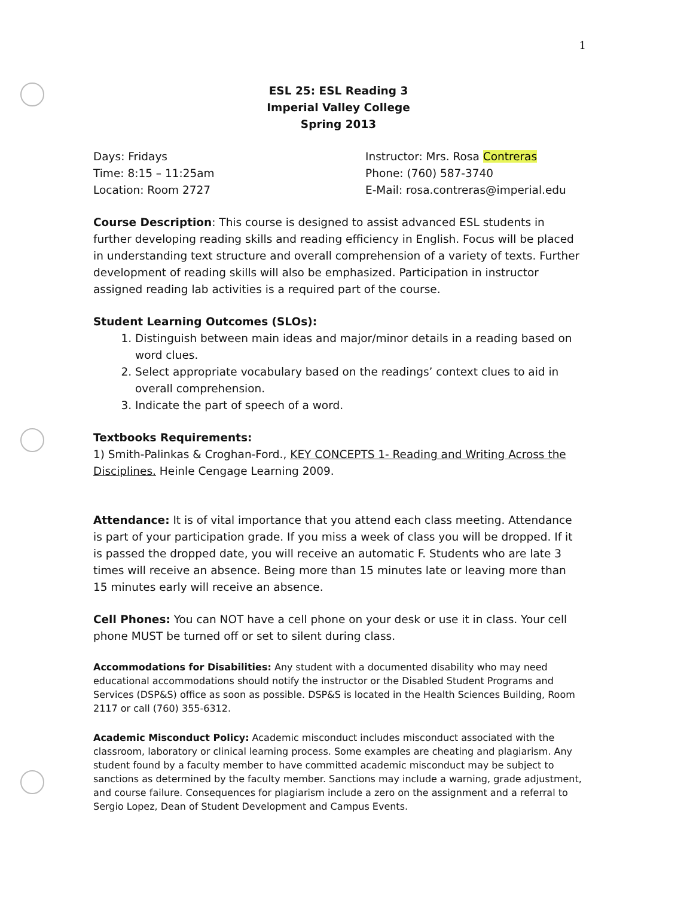1
ESL 25: ESL Reading 3
Imperial Valley College
Spring 2013
Days: Fridays
Time: 8:15 – 11:25am
Location: Room 2727
Instructor: Mrs. Rosa Contreras
Phone: (760) 587-3740
E-Mail: rosa.contreras@imperial.edu
Course Description: This course is designed to assist advanced ESL students in further developing reading skills and reading efficiency in English. Focus will be placed in understanding text structure and overall comprehension of a variety of texts. Further development of reading skills will also be emphasized. Participation in instructor assigned reading lab activities is a required part of the course.
Student Learning Outcomes (SLOs):
1. Distinguish between main ideas and major/minor details in a reading based on word clues.
2. Select appropriate vocabulary based on the readings’ context clues to aid in overall comprehension.
3. Indicate the part of speech of a word.
Textbooks Requirements:
1) Smith-Palinkas & Croghan-Ford., KEY CONCEPTS 1- Reading and Writing Across the Disciplines. Heinle Cengage Learning 2009.
Attendance: It is of vital importance that you attend each class meeting. Attendance is part of your participation grade. If you miss a week of class you will be dropped. If it is passed the dropped date, you will receive an automatic F. Students who are late 3 times will receive an absence. Being more than 15 minutes late or leaving more than 15 minutes early will receive an absence.
Cell Phones: You can NOT have a cell phone on your desk or use it in class. Your cell phone MUST be turned off or set to silent during class.
Accommodations for Disabilities: Any student with a documented disability who may need educational accommodations should notify the instructor or the Disabled Student Programs and Services (DSP&S) office as soon as possible. DSP&S is located in the Health Sciences Building, Room 2117 or call (760) 355-6312.
Academic Misconduct Policy: Academic misconduct includes misconduct associated with the classroom, laboratory or clinical learning process. Some examples are cheating and plagiarism. Any student found by a faculty member to have committed academic misconduct may be subject to sanctions as determined by the faculty member. Sanctions may include a warning, grade adjustment, and course failure. Consequences for plagiarism include a zero on the assignment and a referral to Sergio Lopez, Dean of Student Development and Campus Events.